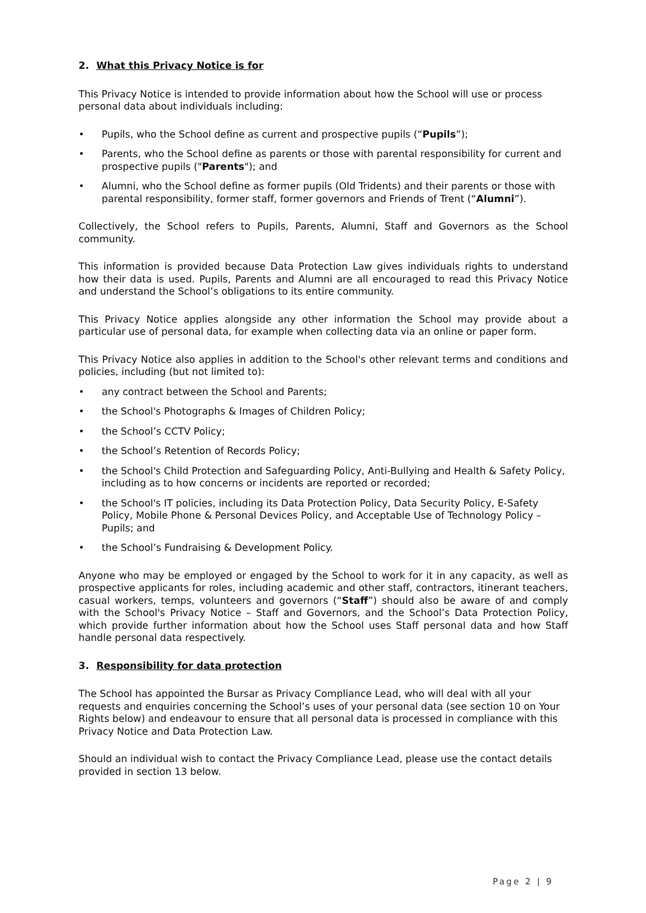2. What this Privacy Notice is for
This Privacy Notice is intended to provide information about how the School will use or process personal data about individuals including:
Pupils, who the School define as current and prospective pupils (“Pupils”);
Parents, who the School define as parents or those with parental responsibility for current and prospective pupils ("Parents"); and
Alumni, who the School define as former pupils (Old Tridents) and their parents or those with parental responsibility, former staff, former governors and Friends of Trent (“Alumni”).
Collectively, the School refers to Pupils, Parents, Alumni, Staff and Governors as the School community.
This information is provided because Data Protection Law gives individuals rights to understand how their data is used. Pupils, Parents and Alumni are all encouraged to read this Privacy Notice and understand the School’s obligations to its entire community.
This Privacy Notice applies alongside any other information the School may provide about a particular use of personal data, for example when collecting data via an online or paper form.
This Privacy Notice also applies in addition to the School's other relevant terms and conditions and policies, including (but not limited to):
any contract between the School and Parents;
the School's Photographs & Images of Children Policy;
the School’s CCTV Policy;
the School’s Retention of Records Policy;
the School's Child Protection and Safeguarding Policy, Anti-Bullying and Health & Safety Policy, including as to how concerns or incidents are reported or recorded;
the School's IT policies, including its Data Protection Policy, Data Security Policy, E-Safety Policy, Mobile Phone & Personal Devices Policy, and Acceptable Use of Technology Policy – Pupils; and
the School’s Fundraising & Development Policy.
Anyone who may be employed or engaged by the School to work for it in any capacity, as well as prospective applicants for roles, including academic and other staff, contractors, itinerant teachers, casual workers, temps, volunteers and governors (“Staff”) should also be aware of and comply with the School's Privacy Notice – Staff and Governors, and the School’s Data Protection Policy, which provide further information about how the School uses Staff personal data and how Staff handle personal data respectively.
3. Responsibility for data protection
The School has appointed the Bursar as Privacy Compliance Lead, who will deal with all your requests and enquiries concerning the School’s uses of your personal data (see section 10 on Your Rights below) and endeavour to ensure that all personal data is processed in compliance with this Privacy Notice and Data Protection Law.
Should an individual wish to contact the Privacy Compliance Lead, please use the contact details provided in section 13 below.
Page 2 | 9